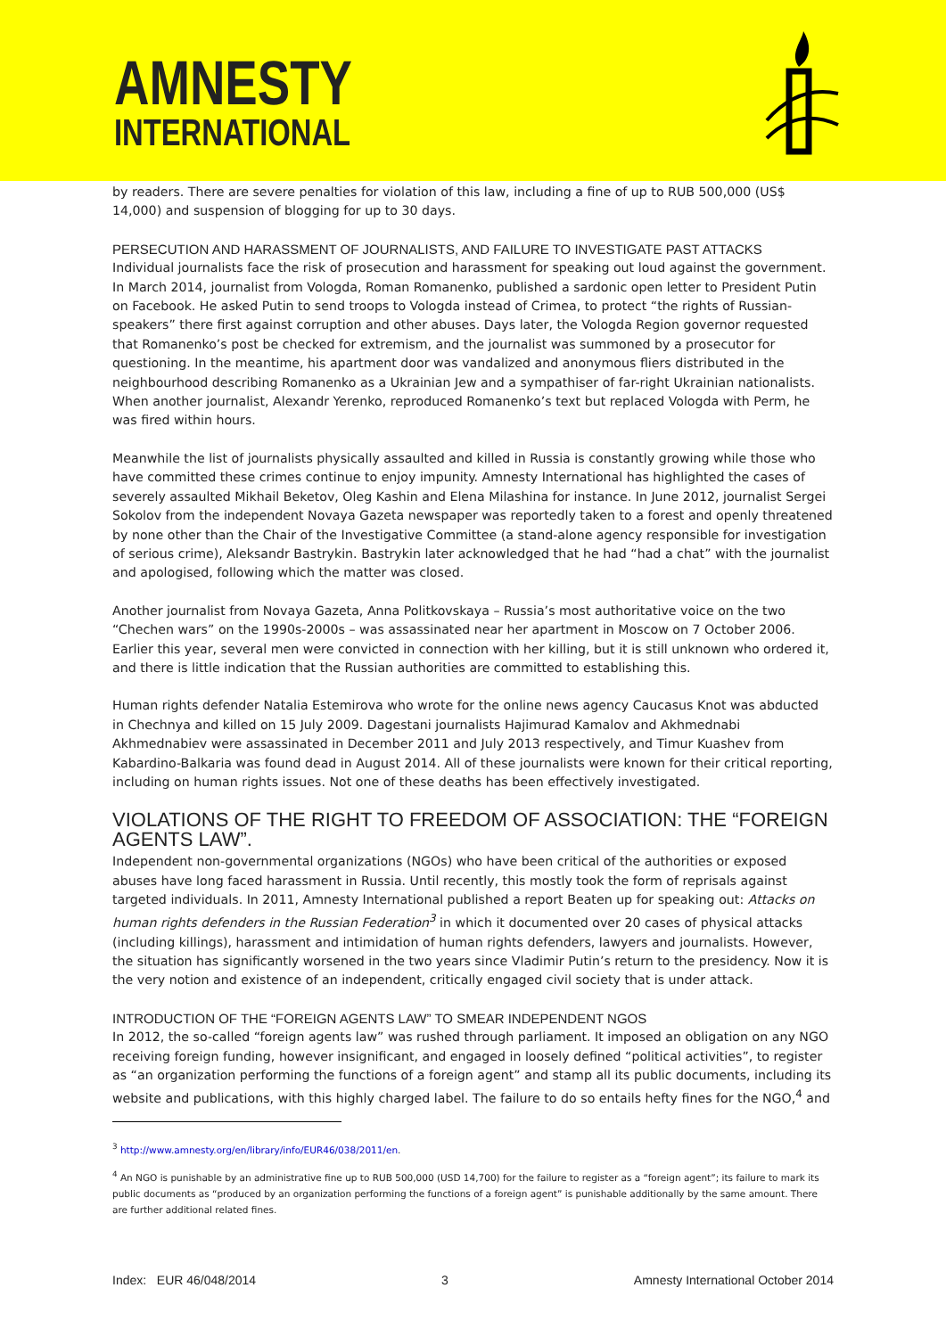AMNESTY
INTERNATIONAL
by readers. There are severe penalties for violation of this law, including a fine of up to RUB 500,000 (US$ 14,000) and suspension of blogging for up to 30 days.
PERSECUTION AND HARASSMENT OF JOURNALISTS, AND FAILURE TO INVESTIGATE PAST ATTACKS
Individual journalists face the risk of prosecution and harassment for speaking out loud against the government. In March 2014, journalist from Vologda, Roman Romanenko, published a sardonic open letter to President Putin on Facebook. He asked Putin to send troops to Vologda instead of Crimea, to protect “the rights of Russian-speakers” there first against corruption and other abuses. Days later, the Vologda Region governor requested that Romanenko’s post be checked for extremism, and the journalist was summoned by a prosecutor for questioning. In the meantime, his apartment door was vandalized and anonymous fliers distributed in the neighbourhood describing Romanenko as a Ukrainian Jew and a sympathiser of far-right Ukrainian nationalists. When another journalist, Alexandr Yerenko, reproduced Romanenko’s text but replaced Vologda with Perm, he was fired within hours.
Meanwhile the list of journalists physically assaulted and killed in Russia is constantly growing while those who have committed these crimes continue to enjoy impunity. Amnesty International has highlighted the cases of severely assaulted Mikhail Beketov, Oleg Kashin and Elena Milashina for instance. In June 2012, journalist Sergei Sokolov from the independent Novaya Gazeta newspaper was reportedly taken to a forest and openly threatened by none other than the Chair of the Investigative Committee (a stand-alone agency responsible for investigation of serious crime), Aleksandr Bastrykin. Bastrykin later acknowledged that he had “had a chat” with the journalist and apologised, following which the matter was closed.
Another journalist from Novaya Gazeta, Anna Politkovskaya – Russia’s most authoritative voice on the two “Chechen wars” on the 1990s-2000s – was assassinated near her apartment in Moscow on 7 October 2006. Earlier this year, several men were convicted in connection with her killing, but it is still unknown who ordered it, and there is little indication that the Russian authorities are committed to establishing this.
Human rights defender Natalia Estemirova who wrote for the online news agency Caucasus Knot was abducted in Chechnya and killed on 15 July 2009. Dagestani journalists Hajimurad Kamalov and Akhmednabi Akhmednabiev were assassinated in December 2011 and July 2013 respectively, and Timur Kuashev from Kabardino-Balkaria was found dead in August 2014. All of these journalists were known for their critical reporting, including on human rights issues. Not one of these deaths has been effectively investigated.
VIOLATIONS OF THE RIGHT TO FREEDOM OF ASSOCIATION: THE “FOREIGN AGENTS LAW”.
Independent non-governmental organizations (NGOs) who have been critical of the authorities or exposed abuses have long faced harassment in Russia. Until recently, this mostly took the form of reprisals against targeted individuals. In 2011, Amnesty International published a report Beaten up for speaking out: Attacks on human rights defenders in the Russian Federation<sup>3</sup> in which it documented over 20 cases of physical attacks (including killings), harassment and intimidation of human rights defenders, lawyers and journalists. However, the situation has significantly worsened in the two years since Vladimir Putin’s return to the presidency. Now it is the very notion and existence of an independent, critically engaged civil society that is under attack.
INTRODUCTION OF THE “FOREIGN AGENTS LAW” TO SMEAR INDEPENDENT NGOS
In 2012, the so-called “foreign agents law” was rushed through parliament. It imposed an obligation on any NGO receiving foreign funding, however insignificant, and engaged in loosely defined “political activities”, to register as “an organization performing the functions of a foreign agent” and stamp all its public documents, including its website and publications, with this highly charged label. The failure to do so entails hefty fines for the NGO,<sup>4</sup> and
<sup>3</sup> http://www.amnesty.org/en/library/info/EUR46/038/2011/en.
<sup>4</sup> An NGO is punishable by an administrative fine up to RUB 500,000 (USD 14,700) for the failure to register as a “foreign agent”; its failure to mark its public documents as “produced by an organization performing the functions of a foreign agent” is punishable additionally by the same amount. There are further additional related fines.
Index: EUR 46/048/2014 3 Amnesty International October 2014